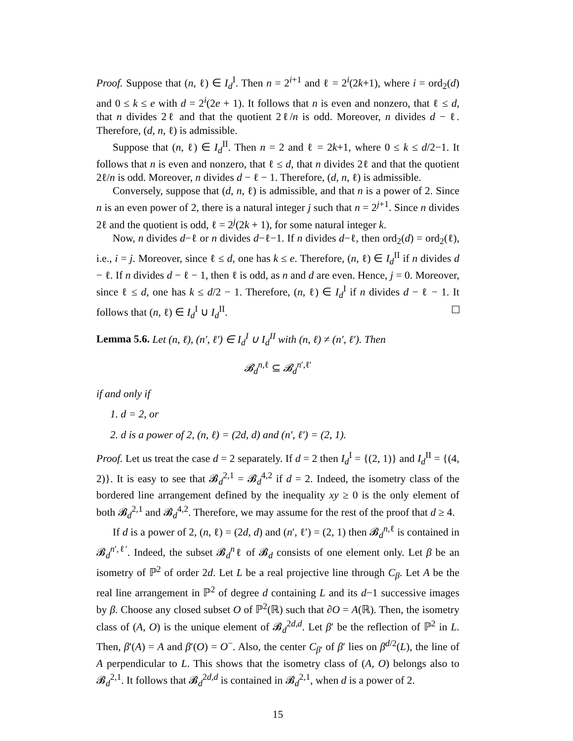Proof. Suppose that (n, ℓ) ∈ I<sub>d</sub><sup>I</sup>. Then n = 2<sup>i+1</sup> and ℓ = 2<sup>i</sup>(2k+1), where i = ord<sub>2</sub>(d) and 0 ≤ k ≤ e with d = 2<sup>i</sup>(2e + 1). It follows that n is even and nonzero, that ℓ ≤ d, that n divides 2ℓ and that the quotient 2ℓ/n is odd. Moreover, n divides d − ℓ. Therefore, (d, n, ℓ) is admissible.
Suppose that (n, ℓ) ∈ I<sub>d</sub><sup>II</sup>. Then n = 2 and ℓ = 2k+1, where 0 ≤ k ≤ d/2−1. It follows that n is even and nonzero, that ℓ ≤ d, that n divides 2ℓ and that the quotient 2ℓ/n is odd. Moreover, n divides d − ℓ − 1. Therefore, (d, n, ℓ) is admissible.
Conversely, suppose that (d, n, ℓ) is admissible, and that n is a power of 2. Since n is an even power of 2, there is a natural integer j such that n = 2<sup>j+1</sup>. Since n divides 2ℓ and the quotient is odd, ℓ = 2<sup>j</sup>(2k + 1), for some natural integer k.
Now, n divides d−ℓ or n divides d−ℓ−1. If n divides d−ℓ, then ord<sub>2</sub>(d) = ord<sub>2</sub>(ℓ), i.e., i = j. Moreover, since ℓ ≤ d, one has k ≤ e. Therefore, (n, ℓ) ∈ I<sub>d</sub><sup>II</sup> if n divides d − ℓ. If n divides d − ℓ − 1, then ℓ is odd, as n and d are even. Hence, j = 0. Moreover, since ℓ ≤ d, one has k ≤ d/2 − 1. Therefore, (n, ℓ) ∈ I<sub>d</sub><sup>I</sup> if n divides d − ℓ − 1. It follows that (n, ℓ) ∈ I<sub>d</sub><sup>I</sup> ∪ I<sub>d</sub><sup>II</sup>.
Lemma 5.6. Let (n, ℓ), (n′, ℓ′) ∈ I<sub>d</sub><sup>I</sup> ∪ I<sub>d</sub><sup>II</sup> with (n, ℓ) ≠ (n′, ℓ′). Then
𝓑<sub>d</sub><sup>n,ℓ</sup> ⊆ 𝓑<sub>d</sub><sup>n′,ℓ′</sup>
if and only if
1. d = 2, or
2. d is a power of 2, (n, ℓ) = (2d, d) and (n′, ℓ′) = (2, 1).
Proof. Let us treat the case d = 2 separately. If d = 2 then I<sub>d</sub><sup>I</sup> = {(2, 1)} and I<sub>d</sub><sup>II</sup> = {(4, 2)}. It is easy to see that 𝓑<sub>d</sub><sup>2,1</sup> = 𝓑<sub>d</sub><sup>4,2</sup> if d = 2. Indeed, the isometry class of the bordered line arrangement defined by the inequality xy ≥ 0 is the only element of both 𝓑<sub>d</sub><sup>2,1</sup> and 𝓑<sub>d</sub><sup>4,2</sup>. Therefore, we may assume for the rest of the proof that d ≥ 4.
If d is a power of 2, (n, ℓ) = (2d, d) and (n′, ℓ′) = (2, 1) then 𝓑<sub>d</sub><sup>n,ℓ</sup> is contained in 𝓑<sub>d</sub><sup>n′,ℓ′</sup>. Indeed, the subset 𝓑<sub>d</sub><sup>n</sup>ℓ of 𝓑<sub>d</sub> consists of one element only. Let β be an isometry of ℙ<sup>2</sup> of order 2d. Let L be a real projective line through C<sub>β</sub>. Let A be the real line arrangement in ℙ<sup>2</sup> of degree d containing L and its d−1 successive images by β. Choose any closed subset O of ℙ<sup>2</sup>(ℝ) such that ∂O = A(ℝ). Then, the isometry class of (A, O) is the unique element of 𝓑<sub>d</sub><sup>2d,d</sup>. Let β′ be the reflection of ℙ<sup>2</sup> in L. Then, β′(A) = A and β′(O) = O<sup>−</sup>. Also, the center C<sub>β′</sub> of β′ lies on β<sup>d/2</sup>(L), the line of A perpendicular to L. This shows that the isometry class of (A, O) belongs also to 𝓑<sub>d</sub><sup>2,1</sup>. It follows that 𝓑<sub>d</sub><sup>2d,d</sup> is contained in 𝓑<sub>d</sub><sup>2,1</sup>, when d is a power of 2.
15